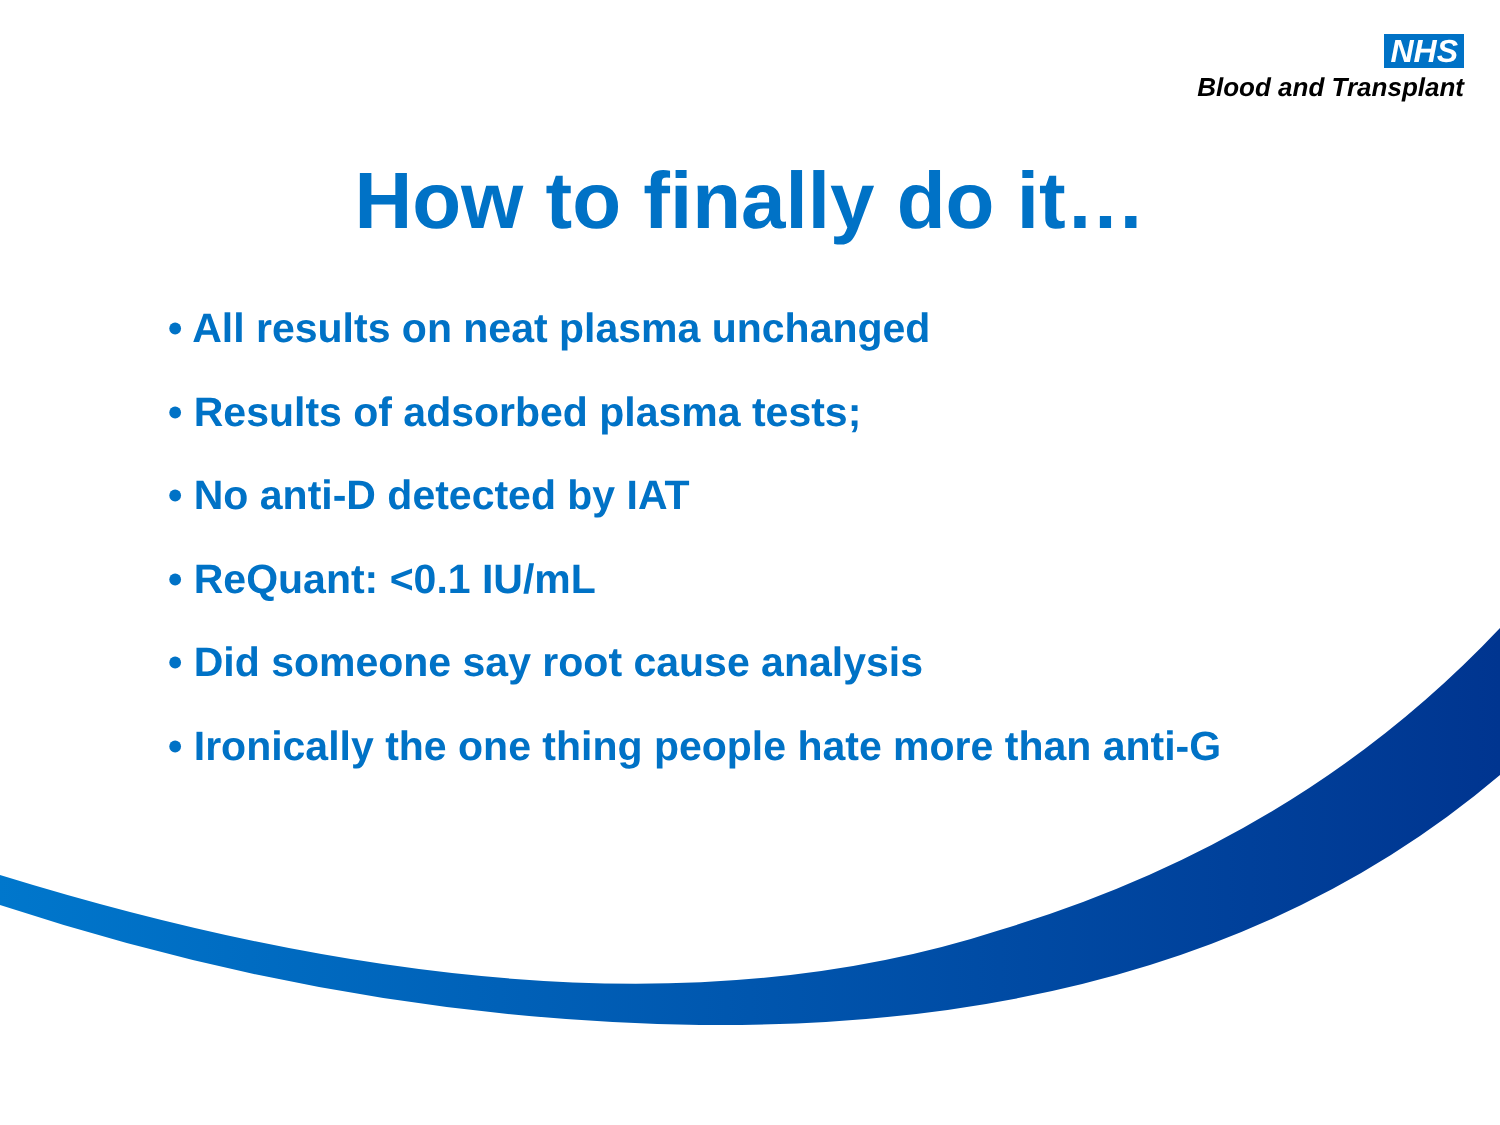NHS
Blood and Transplant
How to finally do it…
• All results on neat plasma unchanged
• Results of adsorbed plasma tests;
• No anti-D detected by IAT
• ReQuant: <0.1 IU/mL
• Did someone say root cause analysis
• Ironically the one thing people hate more than anti-G